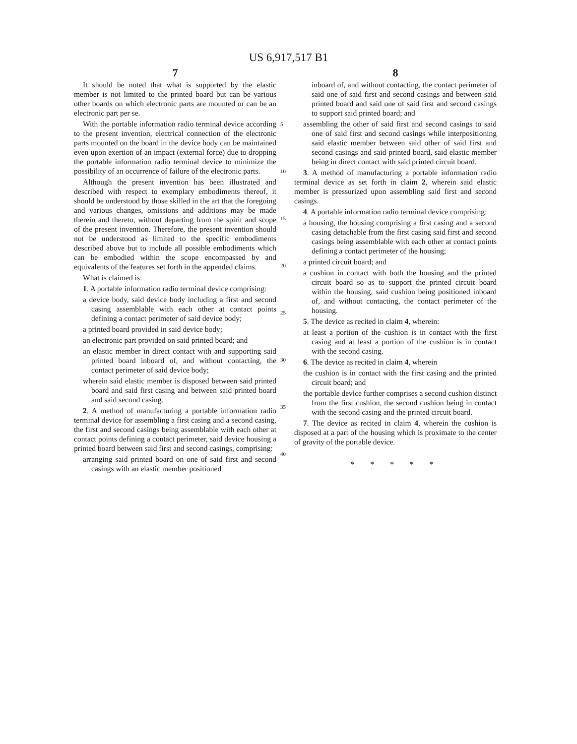US 6,917,517 B1
7
It should be noted that what is supported by the elastic member is not limited to the printed board but can be various other boards on which electronic parts are mounted or can be an electronic part per se.
With the portable information radio terminal device according to the present invention, electrical connection of the electronic parts mounted on the board in the device body can be maintained even upon exertion of an impact (external force) due to dropping the portable information radio terminal device to minimize the possibility of an occurrence of failure of the electronic parts.
Although the present invention has been illustrated and described with respect to exemplary embodiments thereof, it should be understood by those skilled in the art that the foregoing and various changes, omissions and additions may be made therein and thereto, without departing from the spirit and scope of the present invention. Therefore, the present invention should not be understood as limited to the specific embodiments described above but to include all possible embodiments which can be embodied within the scope encompassed by and equivalents of the features set forth in the appended claims.
What is claimed is:
1. A portable information radio terminal device comprising:
a device body, said device body including a first and second casing assemblable with each other at contact points defining a contact perimeter of said device body;
a printed board provided in said device body;
an electronic part provided on said printed board; and
an elastic member in direct contact with and supporting said printed board inboard of, and without contacting, the contact perimeter of said device body;
wherein said elastic member is disposed between said printed board and said first casing and between said printed board and said second casing.
2. A method of manufacturing a portable information radio terminal device for assembling a first casing and a second casing, the first and second casings being assemblable with each other at contact points defining a contact perimeter, said device housing a printed board between said first and second casings, comprising:
arranging said printed board on one of said first and second casings with an elastic member positioned
5
10
15
20
25
30
35
40
8
inboard of, and without contacting, the contact perimeter of said one of said first and second casings and between said printed board and said one of said first and second casings to support said printed board; and
assembling the other of said first and second casings to said one of said first and second casings while interpositioning said elastic member between said other of said first and second casings and said printed board, said elastic member being in direct contact with said printed circuit board.
3. A method of manufacturing a portable information radio terminal device as set forth in claim 2, wherein said elastic member is pressurized upon assembling said first and second casings.
4. A portable information radio terminal device comprising:
a housing, the housing comprising a first casing and a second casing detachable from the first casing said first and second casings being assemblable with each other at contact points defining a contact perimeter of the housing;
a printed circuit board; and
a cushion in contact with both the housing and the printed circuit board so as to support the printed circuit board within the housing, said cushion being positioned inboard of, and without contacting, the contact perimeter of the housing.
5. The device as recited in claim 4, wherein:
at least a portion of the cushion is in contact with the first casing and at least a portion of the cushion is in contact with the second casing.
6. The device as recited in claim 4, wherein
the cushion is in contact with the first casing and the printed circuit board; and
the portable device further comprises a second cushion distinct from the first cushion, the second cushion being in contact with the second casing and the printed circuit board.
7. The device as recited in claim 4, wherein the cushion is disposed at a part of the housing which is proximate to the center of gravity of the portable device.
* * * * *